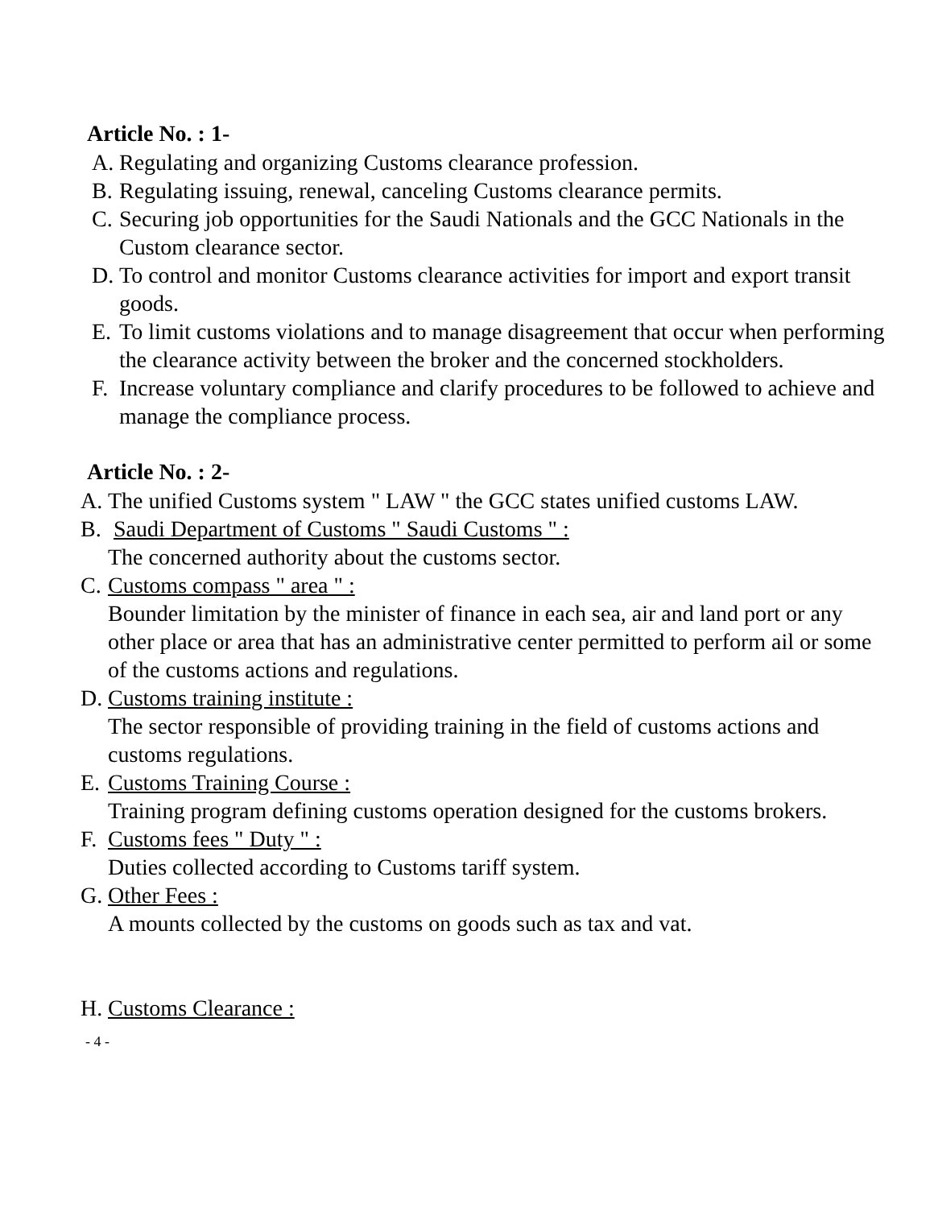Article No. : 1-
A. Regulating and organizing Customs clearance profession.
B. Regulating issuing, renewal, canceling Customs clearance permits.
C. Securing job opportunities for the Saudi Nationals and the GCC Nationals in the Custom clearance sector.
D. To control and monitor Customs clearance activities for import and export transit goods.
E. To limit customs violations and to manage disagreement that occur when performing the clearance activity between the broker and the concerned stockholders.
F. Increase voluntary compliance and clarify procedures to be followed to achieve and manage the compliance process.
Article No. : 2-
A. The unified Customs system " LAW " the GCC states unified customs LAW.
B. Saudi Department of Customs " Saudi Customs " :
The concerned authority about the customs sector.
C. Customs compass " area " :
Bounder limitation by the minister of finance in each sea, air and land port or any other place or area that has an administrative center permitted to perform ail or some of the customs actions and regulations.
D. Customs training institute :
The sector responsible of providing training in the field of customs actions and customs regulations.
E. Customs Training Course :
Training program defining customs operation designed for the customs brokers.
F. Customs fees " Duty " :
Duties collected according to Customs tariff system.
G. Other Fees :
A mounts collected by the customs on goods such as tax and vat.
H. Customs Clearance :
- 4 -